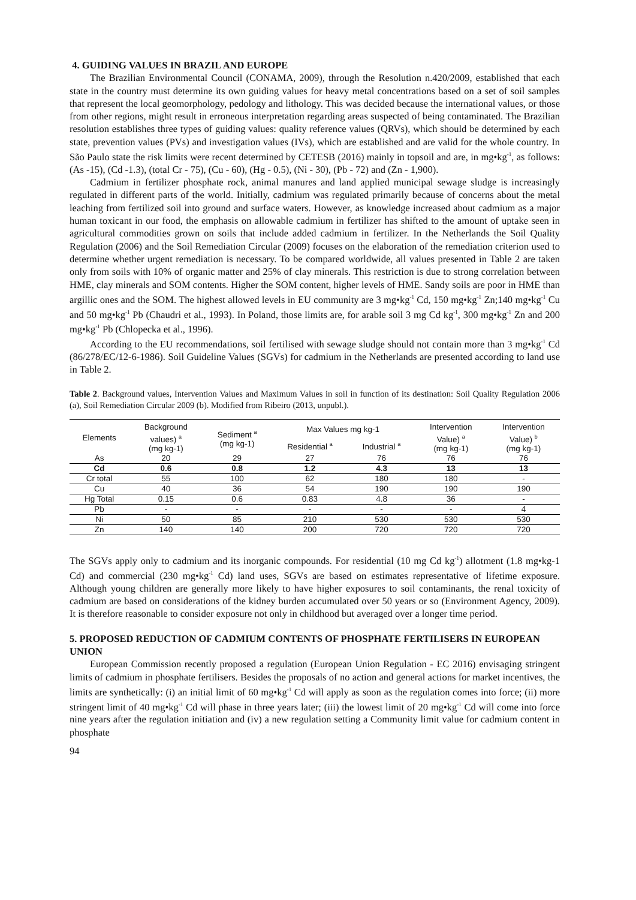4. GUIDING VALUES IN BRAZIL AND EUROPE
The Brazilian Environmental Council (CONAMA, 2009), through the Resolution n.420/2009, established that each state in the country must determine its own guiding values for heavy metal concentrations based on a set of soil samples that represent the local geomorphology, pedology and lithology. This was decided because the international values, or those from other regions, might result in erroneous interpretation regarding areas suspected of being contaminated. The Brazilian resolution establishes three types of guiding values: quality reference values (QRVs), which should be determined by each state, prevention values (PVs) and investigation values (IVs), which are established and are valid for the whole country. In São Paulo state the risk limits were recent determined by CETESB (2016) mainly in topsoil and are, in mg•kg<sup>-1</sup>, as follows: (As -15), (Cd -1.3), (total Cr - 75), (Cu - 60), (Hg - 0.5), (Ni - 30), (Pb - 72) and (Zn - 1,900).
Cadmium in fertilizer phosphate rock, animal manures and land applied municipal sewage sludge is increasingly regulated in different parts of the world. Initially, cadmium was regulated primarily because of concerns about the metal leaching from fertilized soil into ground and surface waters. However, as knowledge increased about cadmium as a major human toxicant in our food, the emphasis on allowable cadmium in fertilizer has shifted to the amount of uptake seen in agricultural commodities grown on soils that include added cadmium in fertilizer. In the Netherlands the Soil Quality Regulation (2006) and the Soil Remediation Circular (2009) focuses on the elaboration of the remediation criterion used to determine whether urgent remediation is necessary. To be compared worldwide, all values presented in Table 2 are taken only from soils with 10% of organic matter and 25% of clay minerals. This restriction is due to strong correlation between HME, clay minerals and SOM contents. Higher the SOM content, higher levels of HME. Sandy soils are poor in HME than argillic ones and the SOM. The highest allowed levels in EU community are 3 mg•kg<sup>-1</sup> Cd, 150 mg•kg<sup>-1</sup> Zn;140 mg•kg<sup>-1</sup> Cu and 50 mg•kg<sup>-1</sup> Pb (Chaudri et al., 1993). In Poland, those limits are, for arable soil 3 mg Cd kg<sup>-1</sup>, 300 mg•kg<sup>-1</sup> Zn and 200 mg•kg<sup>-1</sup> Pb (Chlopecka et al., 1996).
According to the EU recommendations, soil fertilised with sewage sludge should not contain more than 3 mg•kg<sup>-1</sup> Cd (86/278/EC/12-6-1986). Soil Guideline Values (SGVs) for cadmium in the Netherlands are presented according to land use in Table 2.
Table 2. Background values, Intervention Values and Maximum Values in soil in function of its destination: Soil Quality Regulation 2006 (a), Soil Remediation Circular 2009 (b). Modified from Ribeiro (2013, unpubl.).
| Elements | Background values) <sup>a</sup> (mg kg-1) | Sediment <sup>a</sup> (mg kg-1) | Max Values mg kg-1 | | Intervention Value) <sup>a</sup> (mg kg-1) | Intervention Value) <sup>b</sup> (mg kg-1) |
| --- | --- | --- | --- | --- | --- | --- |
| | | | Residential <sup>a</sup> | Industrial <sup>a</sup> | | |
| As | 20 | 29 | 27 | 76 | 76 | 76 |
| Cd | 0.6 | 0.8 | 1.2 | 4.3 | 13 | 13 |
| Cr total | 55 | 100 | 62 | 180 | 180 | - |
| Cu | 40 | 36 | 54 | 190 | 190 | 190 |
| Hg Total | 0.15 | 0.6 | 0.83 | 4.8 | 36 | - |
| Pb | - | - | - | - | - | 4 |
| Ni | 50 | 85 | 210 | 530 | 530 | 530 |
| Zn | 140 | 140 | 200 | 720 | 720 | 720 |
The SGVs apply only to cadmium and its inorganic compounds. For residential (10 mg Cd kg<sup>-1</sup>) allotment (1.8 mg•kg-1 Cd) and commercial (230 mg•kg<sup>-1</sup> Cd) land uses, SGVs are based on estimates representative of lifetime exposure. Although young children are generally more likely to have higher exposures to soil contaminants, the renal toxicity of cadmium are based on considerations of the kidney burden accumulated over 50 years or so (Environment Agency, 2009). It is therefore reasonable to consider exposure not only in childhood but averaged over a longer time period.
5. PROPOSED REDUCTION OF CADMIUM CONTENTS OF PHOSPHATE FERTILISERS IN EUROPEAN UNION
European Commission recently proposed a regulation (European Union Regulation - EC 2016) envisaging stringent limits of cadmium in phosphate fertilisers. Besides the proposals of no action and general actions for market incentives, the limits are synthetically: (i) an initial limit of 60 mg•kg<sup>-1</sup> Cd will apply as soon as the regulation comes into force; (ii) more stringent limit of 40 mg•kg<sup>-1</sup> Cd will phase in three years later; (iii) the lowest limit of 20 mg•kg<sup>-1</sup> Cd will come into force nine years after the regulation initiation and (iv) a new regulation setting a Community limit value for cadmium content in phosphate
94